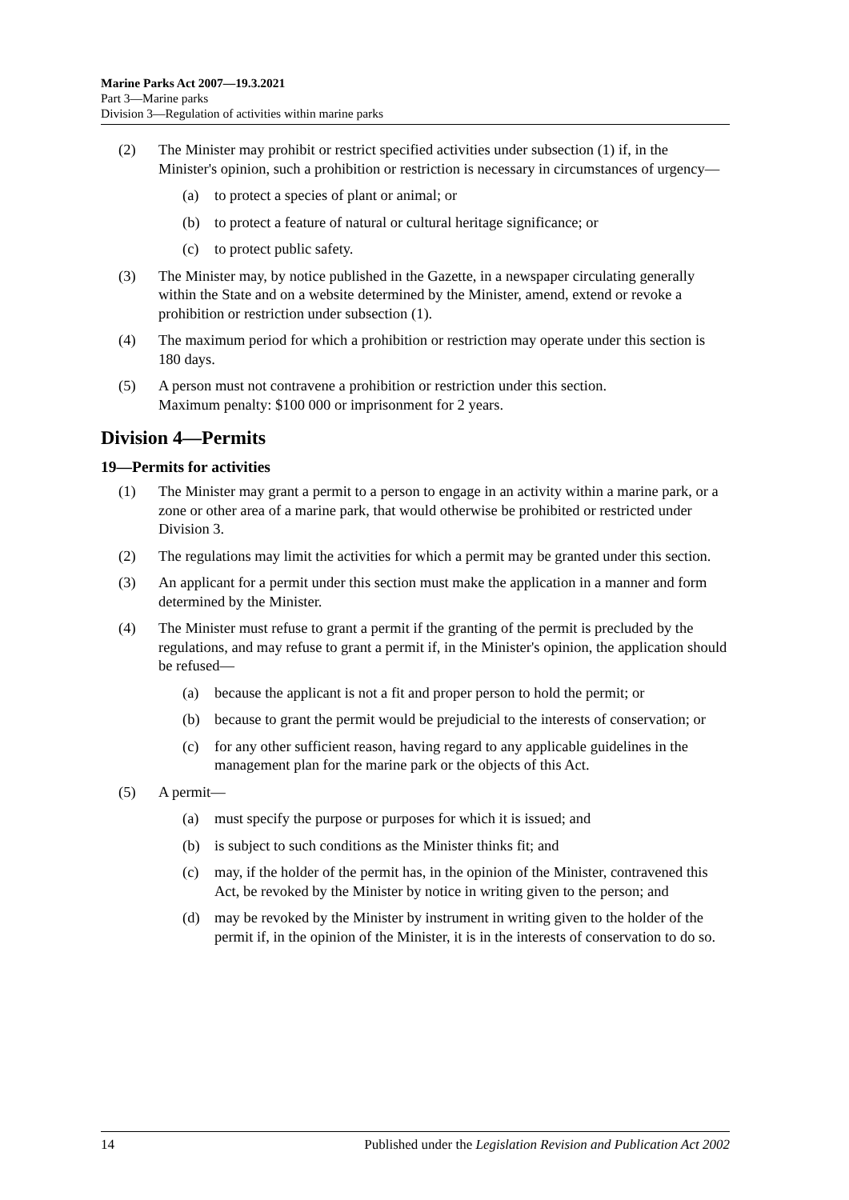Marine Parks Act 2007—19.3.2021
Part 3—Marine parks
Division 3—Regulation of activities within marine parks
(2) The Minister may prohibit or restrict specified activities under subsection (1) if, in the Minister's opinion, such a prohibition or restriction is necessary in circumstances of urgency—
(a) to protect a species of plant or animal; or
(b) to protect a feature of natural or cultural heritage significance; or
(c) to protect public safety.
(3) The Minister may, by notice published in the Gazette, in a newspaper circulating generally within the State and on a website determined by the Minister, amend, extend or revoke a prohibition or restriction under subsection (1).
(4) The maximum period for which a prohibition or restriction may operate under this section is 180 days.
(5) A person must not contravene a prohibition or restriction under this section.
Maximum penalty: $100 000 or imprisonment for 2 years.
Division 4—Permits
19—Permits for activities
(1) The Minister may grant a permit to a person to engage in an activity within a marine park, or a zone or other area of a marine park, that would otherwise be prohibited or restricted under Division 3.
(2) The regulations may limit the activities for which a permit may be granted under this section.
(3) An applicant for a permit under this section must make the application in a manner and form determined by the Minister.
(4) The Minister must refuse to grant a permit if the granting of the permit is precluded by the regulations, and may refuse to grant a permit if, in the Minister's opinion, the application should be refused—
(a) because the applicant is not a fit and proper person to hold the permit; or
(b) because to grant the permit would be prejudicial to the interests of conservation; or
(c) for any other sufficient reason, having regard to any applicable guidelines in the management plan for the marine park or the objects of this Act.
(5) A permit—
(a) must specify the purpose or purposes for which it is issued; and
(b) is subject to such conditions as the Minister thinks fit; and
(c) may, if the holder of the permit has, in the opinion of the Minister, contravened this Act, be revoked by the Minister by notice in writing given to the person; and
(d) may be revoked by the Minister by instrument in writing given to the holder of the permit if, in the opinion of the Minister, it is in the interests of conservation to do so.
14 Published under the Legislation Revision and Publication Act 2002